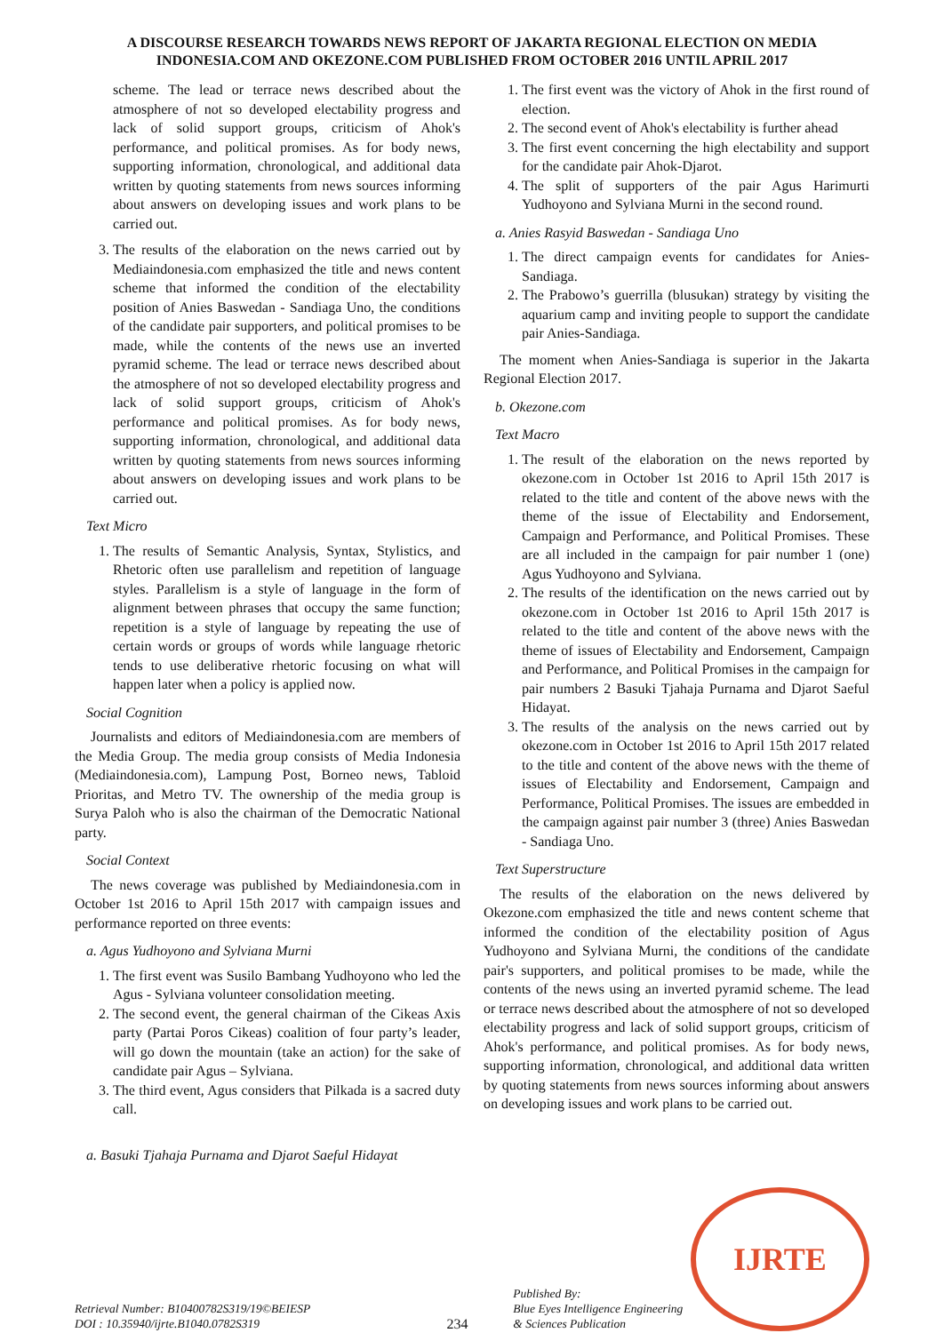A DISCOURSE RESEARCH TOWARDS NEWS REPORT OF JAKARTA REGIONAL ELECTION ON MEDIA INDONESIA.COM AND OKEZONE.COM PUBLISHED FROM OCTOBER 2016 UNTIL APRIL 2017
scheme. The lead or terrace news described about the atmosphere of not so developed electability progress and lack of solid support groups, criticism of Ahok's performance, and political promises. As for body news, supporting information, chronological, and additional data written by quoting statements from news sources informing about answers on developing issues and work plans to be carried out.
3. The results of the elaboration on the news carried out by Mediaindonesia.com emphasized the title and news content scheme that informed the condition of the electability position of Anies Baswedan - Sandiaga Uno, the conditions of the candidate pair supporters, and political promises to be made, while the contents of the news use an inverted pyramid scheme. The lead or terrace news described about the atmosphere of not so developed electability progress and lack of solid support groups, criticism of Ahok's performance and political promises. As for body news, supporting information, chronological, and additional data written by quoting statements from news sources informing about answers on developing issues and work plans to be carried out.
Text Micro
1. The results of Semantic Analysis, Syntax, Stylistics, and Rhetoric often use parallelism and repetition of language styles. Parallelism is a style of language in the form of alignment between phrases that occupy the same function; repetition is a style of language by repeating the use of certain words or groups of words while language rhetoric tends to use deliberative rhetoric focusing on what will happen later when a policy is applied now.
Social Cognition
Journalists and editors of Mediaindonesia.com are members of the Media Group. The media group consists of Media Indonesia (Mediaindonesia.com), Lampung Post, Borneo news, Tabloid Prioritas, and Metro TV. The ownership of the media group is Surya Paloh who is also the chairman of the Democratic National party.
Social Context
The news coverage was published by Mediaindonesia.com in October 1st 2016 to April 15th 2017 with campaign issues and performance reported on three events:
a. Agus Yudhoyono and Sylviana Murni
1. The first event was Susilo Bambang Yudhoyono who led the Agus - Sylviana volunteer consolidation meeting.
2. The second event, the general chairman of the Cikeas Axis party (Partai Poros Cikeas) coalition of four party’s leader, will go down the mountain (take an action) for the sake of candidate pair Agus – Sylviana.
3. The third event, Agus considers that Pilkada is a sacred duty call.
a. Basuki Tjahaja Purnama and Djarot Saeful Hidayat
1. The first event was the victory of Ahok in the first round of election.
2. The second event of Ahok's electability is further ahead
3. The first event concerning the high electability and support for the candidate pair Ahok-Djarot.
4. The split of supporters of the pair Agus Harimurti Yudhoyono and Sylviana Murni in the second round.
a. Anies Rasyid Baswedan - Sandiaga Uno
1. The direct campaign events for candidates for Anies-Sandiaga.
2. The Prabowo’s guerrilla (blusukan) strategy by visiting the aquarium camp and inviting people to support the candidate pair Anies-Sandiaga.
The moment when Anies-Sandiaga is superior in the Jakarta Regional Election 2017.
b. Okezone.com
Text Macro
1. The result of the elaboration on the news reported by okezone.com in October 1st 2016 to April 15th 2017 is related to the title and content of the above news with the theme of the issue of Electability and Endorsement, Campaign and Performance, and Political Promises. These are all included in the campaign for pair number 1 (one) Agus Yudhoyono and Sylviana.
2. The results of the identification on the news carried out by okezone.com in October 1st 2016 to April 15th 2017 is related to the title and content of the above news with the theme of issues of Electability and Endorsement, Campaign and Performance, and Political Promises in the campaign for pair numbers 2 Basuki Tjahaja Purnama and Djarot Saeful Hidayat.
3. The results of the analysis on the news carried out by okezone.com in October 1st 2016 to April 15th 2017 related to the title and content of the above news with the theme of issues of Electability and Endorsement, Campaign and Performance, Political Promises. The issues are embedded in the campaign against pair number 3 (three) Anies Baswedan - Sandiaga Uno.
Text Superstructure
The results of the elaboration on the news delivered by Okezone.com emphasized the title and news content scheme that informed the condition of the electability position of Agus Yudhoyono and Sylviana Murni, the conditions of the candidate pair's supporters, and political promises to be made, while the contents of the news using an inverted pyramid scheme. The lead or terrace news described about the atmosphere of not so developed electability progress and lack of solid support groups, criticism of Ahok's performance, and political promises. As for body news, supporting information, chronological, and additional data written by quoting statements from news sources informing about answers on developing issues and work plans to be carried out.
Retrieval Number: B10400782S319/19©BEIESP
DOI : 10.35940/ijrte.B1040.0782S319
234
Published By:
Blue Eyes Intelligence Engineering
& Sciences Publication
IJRTE